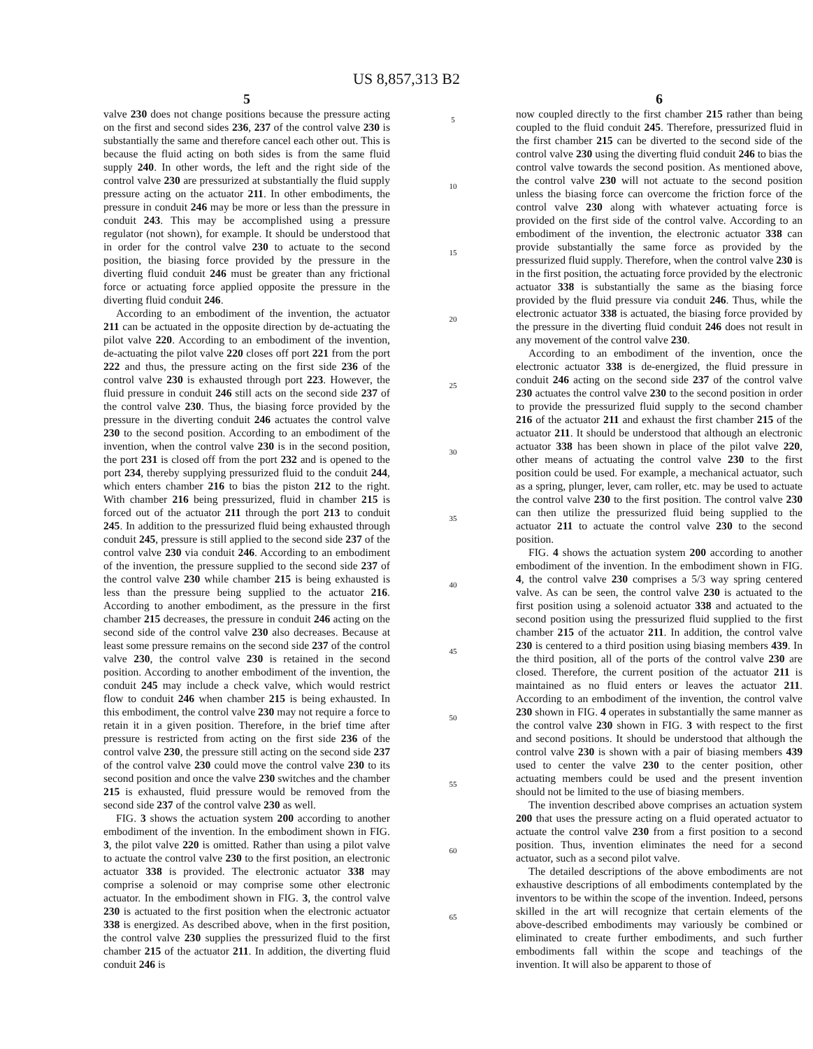US 8,857,313 B2
5
valve 230 does not change positions because the pressure acting on the first and second sides 236, 237 of the control valve 230 is substantially the same and therefore cancel each other out. This is because the fluid acting on both sides is from the same fluid supply 240. In other words, the left and the right side of the control valve 230 are pressurized at substantially the fluid supply pressure acting on the actuator 211. In other embodiments, the pressure in conduit 246 may be more or less than the pressure in conduit 243. This may be accomplished using a pressure regulator (not shown), for example. It should be understood that in order for the control valve 230 to actuate to the second position, the biasing force provided by the pressure in the diverting fluid conduit 246 must be greater than any frictional force or actuating force applied opposite the pressure in the diverting fluid conduit 246.
According to an embodiment of the invention, the actuator 211 can be actuated in the opposite direction by de-actuating the pilot valve 220. According to an embodiment of the invention, de-actuating the pilot valve 220 closes off port 221 from the port 222 and thus, the pressure acting on the first side 236 of the control valve 230 is exhausted through port 223. However, the fluid pressure in conduit 246 still acts on the second side 237 of the control valve 230. Thus, the biasing force provided by the pressure in the diverting conduit 246 actuates the control valve 230 to the second position. According to an embodiment of the invention, when the control valve 230 is in the second position, the port 231 is closed off from the port 232 and is opened to the port 234, thereby supplying pressurized fluid to the conduit 244, which enters chamber 216 to bias the piston 212 to the right. With chamber 216 being pressurized, fluid in chamber 215 is forced out of the actuator 211 through the port 213 to conduit 245. In addition to the pressurized fluid being exhausted through conduit 245, pressure is still applied to the second side 237 of the control valve 230 via conduit 246. According to an embodiment of the invention, the pressure supplied to the second side 237 of the control valve 230 while chamber 215 is being exhausted is less than the pressure being supplied to the actuator 216. According to another embodiment, as the pressure in the first chamber 215 decreases, the pressure in conduit 246 acting on the second side of the control valve 230 also decreases. Because at least some pressure remains on the second side 237 of the control valve 230, the control valve 230 is retained in the second position. According to another embodiment of the invention, the conduit 245 may include a check valve, which would restrict flow to conduit 246 when chamber 215 is being exhausted. In this embodiment, the control valve 230 may not require a force to retain it in a given position. Therefore, in the brief time after pressure is restricted from acting on the first side 236 of the control valve 230, the pressure still acting on the second side 237 of the control valve 230 could move the control valve 230 to its second position and once the valve 230 switches and the chamber 215 is exhausted, fluid pressure would be removed from the second side 237 of the control valve 230 as well.
FIG. 3 shows the actuation system 200 according to another embodiment of the invention. In the embodiment shown in FIG. 3, the pilot valve 220 is omitted. Rather than using a pilot valve to actuate the control valve 230 to the first position, an electronic actuator 338 is provided. The electronic actuator 338 may comprise a solenoid or may comprise some other electronic actuator. In the embodiment shown in FIG. 3, the control valve 230 is actuated to the first position when the electronic actuator 338 is energized. As described above, when in the first position, the control valve 230 supplies the pressurized fluid to the first chamber 215 of the actuator 211. In addition, the diverting fluid conduit 246 is
5
10
15
20
25
30
35
40
45
50
55
60
65
6
now coupled directly to the first chamber 215 rather than being coupled to the fluid conduit 245. Therefore, pressurized fluid in the first chamber 215 can be diverted to the second side of the control valve 230 using the diverting fluid conduit 246 to bias the control valve towards the second position. As mentioned above, the control valve 230 will not actuate to the second position unless the biasing force can overcome the friction force of the control valve 230 along with whatever actuating force is provided on the first side of the control valve. According to an embodiment of the invention, the electronic actuator 338 can provide substantially the same force as provided by the pressurized fluid supply. Therefore, when the control valve 230 is in the first position, the actuating force provided by the electronic actuator 338 is substantially the same as the biasing force provided by the fluid pressure via conduit 246. Thus, while the electronic actuator 338 is actuated, the biasing force provided by the pressure in the diverting fluid conduit 246 does not result in any movement of the control valve 230.
According to an embodiment of the invention, once the electronic actuator 338 is de-energized, the fluid pressure in conduit 246 acting on the second side 237 of the control valve 230 actuates the control valve 230 to the second position in order to provide the pressurized fluid supply to the second chamber 216 of the actuator 211 and exhaust the first chamber 215 of the actuator 211. It should be understood that although an electronic actuator 338 has been shown in place of the pilot valve 220, other means of actuating the control valve 230 to the first position could be used. For example, a mechanical actuator, such as a spring, plunger, lever, cam roller, etc. may be used to actuate the control valve 230 to the first position. The control valve 230 can then utilize the pressurized fluid being supplied to the actuator 211 to actuate the control valve 230 to the second position.
FIG. 4 shows the actuation system 200 according to another embodiment of the invention. In the embodiment shown in FIG. 4, the control valve 230 comprises a 5/3 way spring centered valve. As can be seen, the control valve 230 is actuated to the first position using a solenoid actuator 338 and actuated to the second position using the pressurized fluid supplied to the first chamber 215 of the actuator 211. In addition, the control valve 230 is centered to a third position using biasing members 439. In the third position, all of the ports of the control valve 230 are closed. Therefore, the current position of the actuator 211 is maintained as no fluid enters or leaves the actuator 211. According to an embodiment of the invention, the control valve 230 shown in FIG. 4 operates in substantially the same manner as the control valve 230 shown in FIG. 3 with respect to the first and second positions. It should be understood that although the control valve 230 is shown with a pair of biasing members 439 used to center the valve 230 to the center position, other actuating members could be used and the present invention should not be limited to the use of biasing members.
The invention described above comprises an actuation system 200 that uses the pressure acting on a fluid operated actuator to actuate the control valve 230 from a first position to a second position. Thus, invention eliminates the need for a second actuator, such as a second pilot valve.
The detailed descriptions of the above embodiments are not exhaustive descriptions of all embodiments contemplated by the inventors to be within the scope of the invention. Indeed, persons skilled in the art will recognize that certain elements of the above-described embodiments may variously be combined or eliminated to create further embodiments, and such further embodiments fall within the scope and teachings of the invention. It will also be apparent to those of